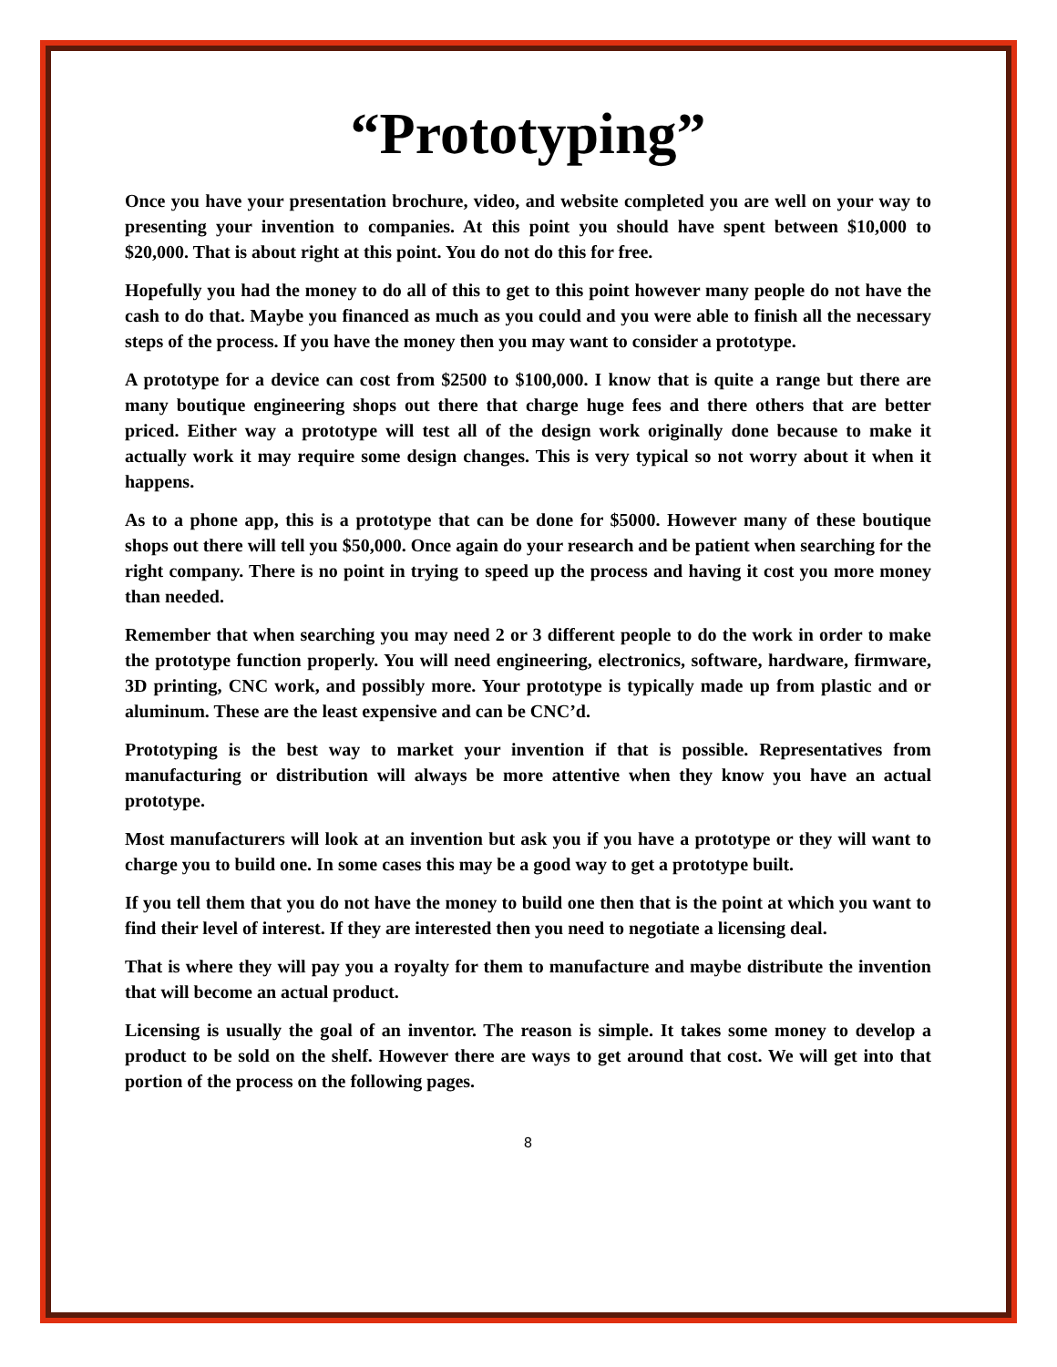“Prototyping”
Once you have your presentation brochure, video, and website completed you are well on your way to presenting your invention to companies. At this point you should have spent between $10,000 to $20,000. That is about right at this point. You do not do this for free.
Hopefully you had the money to do all of this to get to this point however many people do not have the cash to do that. Maybe you financed as much as you could and you were able to finish all the necessary steps of the process. If you have the money then you may want to consider a prototype.
A prototype for a device can cost from $2500 to $100,000. I know that is quite a range but there are many boutique engineering shops out there that charge huge fees and there others that are better priced. Either way a prototype will test all of the design work originally done because to make it actually work it may require some design changes. This is very typical so not worry about it when it happens.
As to a phone app, this is a prototype that can be done for $5000. However many of these boutique shops out there will tell you $50,000. Once again do your research and be patient when searching for the right company. There is no point in trying to speed up the process and having it cost you more money than needed.
Remember that when searching you may need 2 or 3 different people to do the work in order to make the prototype function properly. You will need engineering, electronics, software, hardware, firmware, 3D printing, CNC work, and possibly more. Your prototype is typically made up from plastic and or aluminum. These are the least expensive and can be CNC’d.
Prototyping is the best way to market your invention if that is possible. Representatives from manufacturing or distribution will always be more attentive when they know you have an actual prototype.
Most manufacturers will look at an invention but ask you if you have a prototype or they will want to charge you to build one. In some cases this may be a good way to get a prototype built.
If you tell them that you do not have the money to build one then that is the point at which you want to find their level of interest. If they are interested then you need to negotiate a licensing deal.
That is where they will pay you a royalty for them to manufacture and maybe distribute the invention that will become an actual product.
Licensing is usually the goal of an inventor. The reason is simple. It takes some money to develop a product to be sold on the shelf. However there are ways to get around that cost. We will get into that portion of the process on the following pages.
8